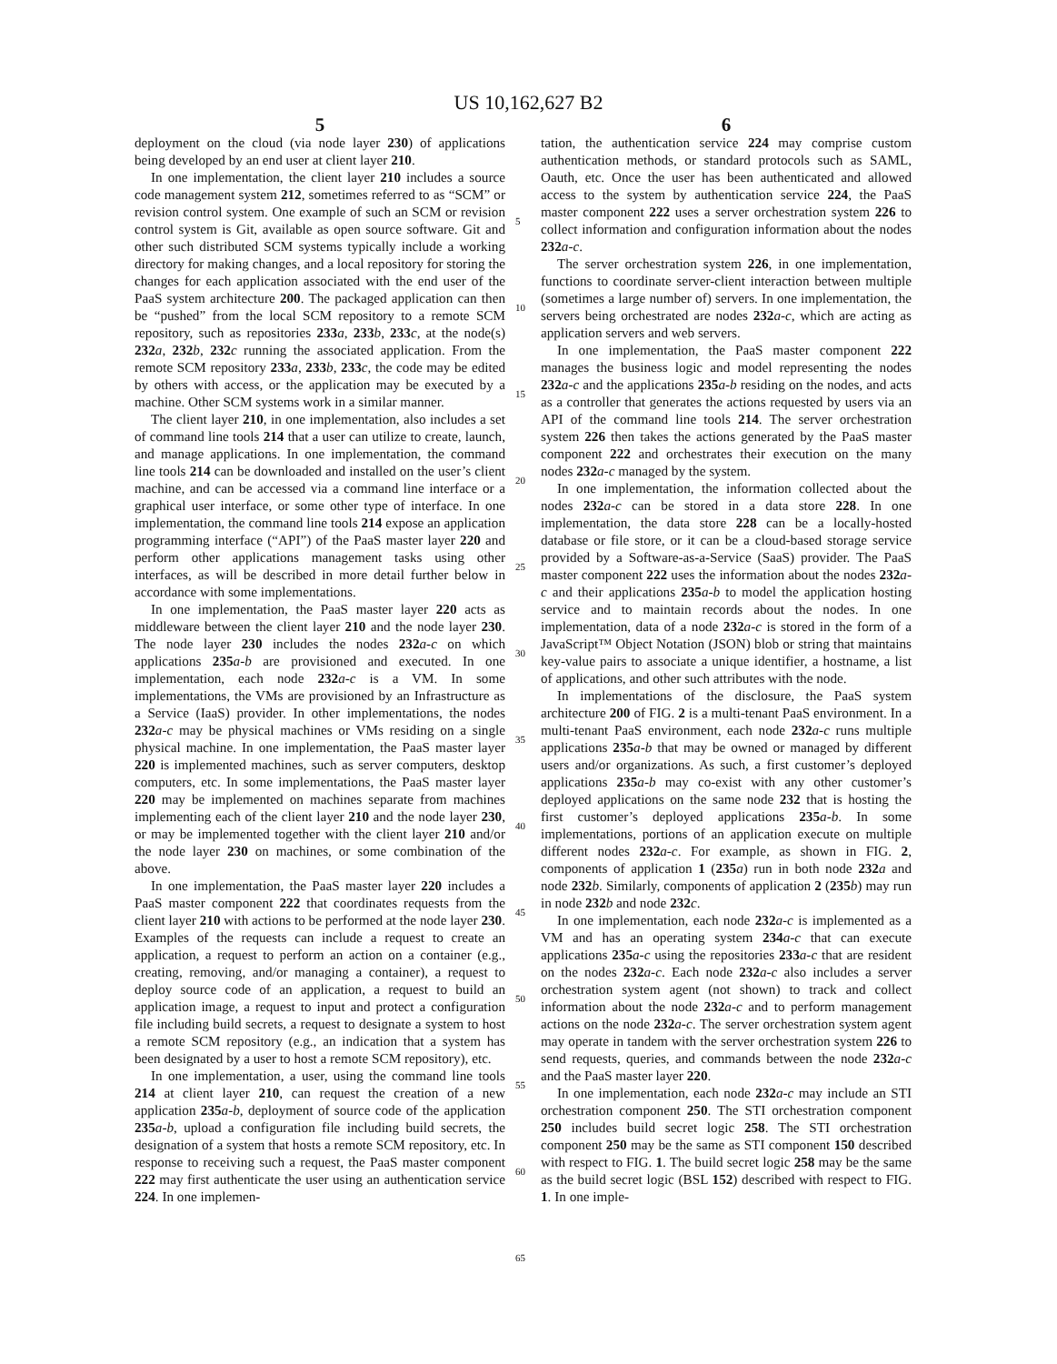US 10,162,627 B2
5
deployment on the cloud (via node layer 230) of applications being developed by an end user at client layer 210.
In one implementation, the client layer 210 includes a source code management system 212, sometimes referred to as “SCM” or revision control system. One example of such an SCM or revision control system is Git, available as open source software. Git and other such distributed SCM systems typically include a working directory for making changes, and a local repository for storing the changes for each application associated with the end user of the PaaS system architecture 200. The packaged application can then be “pushed” from the local SCM repository to a remote SCM repository, such as repositories 233 a, 233 b, 233 c, at the node(s) 232 a, 232 b, 232 c running the associated application. From the remote SCM repository 233 a, 233 b, 233 c, the code may be edited by others with access, or the application may be executed by a machine. Other SCM systems work in a similar manner.
The client layer 210, in one implementation, also includes a set of command line tools 214 that a user can utilize to create, launch, and manage applications. In one implementation, the command line tools 214 can be downloaded and installed on the user’s client machine, and can be accessed via a command line interface or a graphical user interface, or some other type of interface. In one implementation, the command line tools 214 expose an application programming interface (“API”) of the PaaS master layer 220 and perform other applications management tasks using other interfaces, as will be described in more detail further below in accordance with some implementations.
In one implementation, the PaaS master layer 220 acts as middleware between the client layer 210 and the node layer 230. The node layer 230 includes the nodes 232 a-c on which applications 235 a-b are provisioned and executed. In one implementation, each node 232 a-c is a VM. In some implementations, the VMs are provisioned by an Infrastructure as a Service (IaaS) provider. In other implementations, the nodes 232 a-c may be physical machines or VMs residing on a single physical machine. In one implementation, the PaaS master layer 220 is implemented machines, such as server computers, desktop computers, etc. In some implementations, the PaaS master layer 220 may be implemented on machines separate from machines implementing each of the client layer 210 and the node layer 230, or may be implemented together with the client layer 210 and/or the node layer 230 on machines, or some combination of the above.
In one implementation, the PaaS master layer 220 includes a PaaS master component 222 that coordinates requests from the client layer 210 with actions to be performed at the node layer 230. Examples of the requests can include a request to create an application, a request to perform an action on a container (e.g., creating, removing, and/or managing a container), a request to deploy source code of an application, a request to build an application image, a request to input and protect a configuration file including build secrets, a request to designate a system to host a remote SCM repository (e.g., an indication that a system has been designated by a user to host a remote SCM repository), etc.
In one implementation, a user, using the command line tools 214 at client layer 210, can request the creation of a new application 235 a-b, deployment of source code of the application 235 a-b, upload a configuration file including build secrets, the designation of a system that hosts a remote SCM repository, etc. In response to receiving such a request, the PaaS master component 222 may first authenticate the user using an authentication service 224. In one implemen-
6
tation, the authentication service 224 may comprise custom authentication methods, or standard protocols such as SAML, Oauth, etc. Once the user has been authenticated and allowed access to the system by authentication service 224, the PaaS master component 222 uses a server orchestration system 226 to collect information and configuration information about the nodes 232 a-c.
The server orchestration system 226, in one implementation, functions to coordinate server-client interaction between multiple (sometimes a large number of) servers. In one implementation, the servers being orchestrated are nodes 232 a-c, which are acting as application servers and web servers.
In one implementation, the PaaS master component 222 manages the business logic and model representing the nodes 232 a-c and the applications 235 a-b residing on the nodes, and acts as a controller that generates the actions requested by users via an API of the command line tools 214. The server orchestration system 226 then takes the actions generated by the PaaS master component 222 and orchestrates their execution on the many nodes 232 a-c managed by the system.
In one implementation, the information collected about the nodes 232 a-c can be stored in a data store 228. In one implementation, the data store 228 can be a locally-hosted database or file store, or it can be a cloud-based storage service provided by a Software-as-a-Service (SaaS) provider. The PaaS master component 222 uses the information about the nodes 232 a-c and their applications 235 a-b to model the application hosting service and to maintain records about the nodes. In one implementation, data of a node 232 a-c is stored in the form of a JavaScript™ Object Notation (JSON) blob or string that maintains key-value pairs to associate a unique identifier, a hostname, a list of applications, and other such attributes with the node.
In implementations of the disclosure, the PaaS system architecture 200 of FIG. 2 is a multi-tenant PaaS environment. In a multi-tenant PaaS environment, each node 232 a-c runs multiple applications 235 a-b that may be owned or managed by different users and/or organizations. As such, a first customer’s deployed applications 235 a-b may co-exist with any other customer’s deployed applications on the same node 232 that is hosting the first customer’s deployed applications 235 a-b. In some implementations, portions of an application execute on multiple different nodes 232 a-c. For example, as shown in FIG. 2, components of application 1 (235 a) run in both node 232 a and node 232 b. Similarly, components of application 2 (235 b) may run in node 232 b and node 232 c.
In one implementation, each node 232 a-c is implemented as a VM and has an operating system 234 a-c that can execute applications 235 a-c using the repositories 233 a-c that are resident on the nodes 232 a-c. Each node 232 a-c also includes a server orchestration system agent (not shown) to track and collect information about the node 232 a-c and to perform management actions on the node 232 a-c. The server orchestration system agent may operate in tandem with the server orchestration system 226 to send requests, queries, and commands between the node 232 a-c and the PaaS master layer 220.
In one implementation, each node 232 a-c may include an STI orchestration component 250. The STI orchestration component 250 includes build secret logic 258. The STI orchestration component 250 may be the same as STI component 150 described with respect to FIG. 1. The build secret logic 258 may be the same as the build secret logic (BSL 152) described with respect to FIG. 1. In one imple-
5
10
15
20
25
30
35
40
45
50
55
60
65